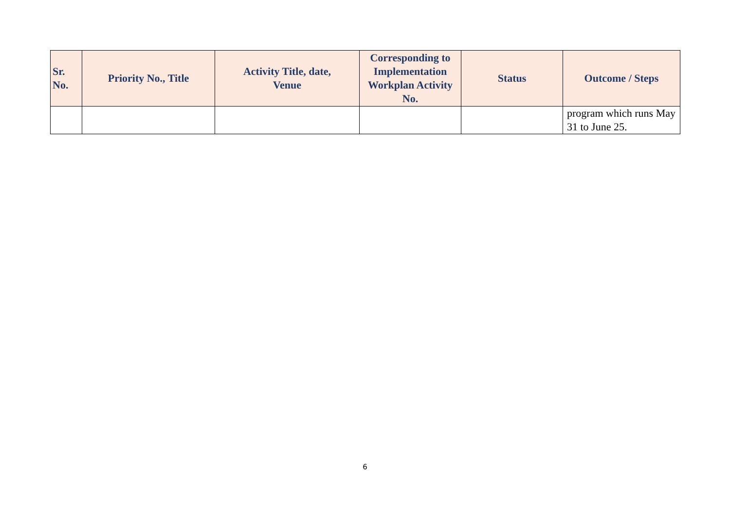| Sr. No. | Priority No., Title | Activity Title, date, Venue | Corresponding to Implementation Workplan Activity No. | Status | Outcome / Steps |
| --- | --- | --- | --- | --- | --- |
| | | | | | program which runs May 31 to June 25. |
6